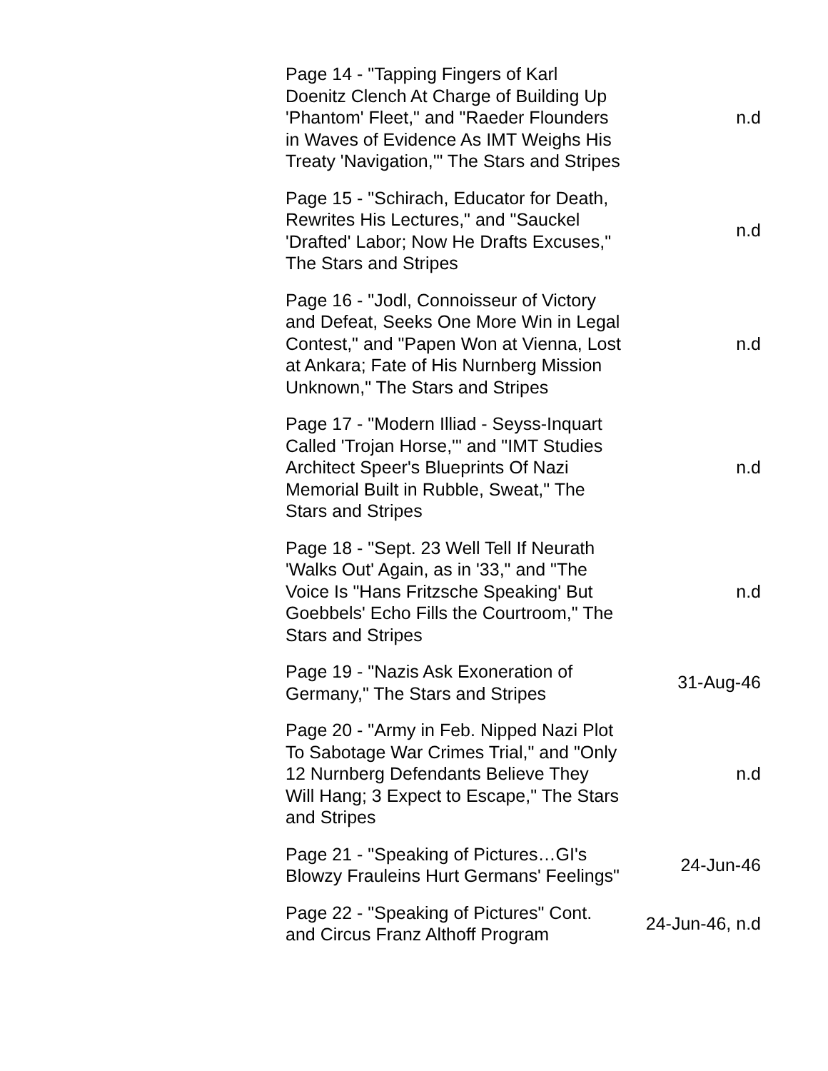| Page 14 - "Tapping Fingers of Karl Doenitz Clench At Charge of Building Up 'Phantom' Fleet," and "Raeder Flounders in Waves of Evidence As IMT Weighs His Treaty 'Navigation,'" The Stars and Stripes | n.d |
| Page 15 - "Schirach, Educator for Death, Rewrites His Lectures," and "Sauckel 'Drafted' Labor; Now He Drafts Excuses," The Stars and Stripes | n.d |
| Page 16 - "Jodl, Connoisseur of Victory and Defeat, Seeks One More Win in Legal Contest," and "Papen Won at Vienna, Lost at Ankara; Fate of His Nurnberg Mission Unknown," The Stars and Stripes | n.d |
| Page 17 - "Modern Illiad - Seyss-Inquart Called 'Trojan Horse,'" and "IMT Studies Architect Speer's Blueprints Of Nazi Memorial Built in Rubble, Sweat," The Stars and Stripes | n.d |
| Page 18 - "Sept. 23 Well Tell If Neurath 'Walks Out' Again, as in '33," and "The Voice Is "Hans Fritzsche Speaking' But Goebbels' Echo Fills the Courtroom," The Stars and Stripes | n.d |
| Page 19 - "Nazis Ask Exoneration of Germany," The Stars and Stripes | 31-Aug-46 |
| Page 20 - "Army in Feb. Nipped Nazi Plot To Sabotage War Crimes Trial," and "Only 12 Nurnberg Defendants Believe They Will Hang; 3 Expect to Escape," The Stars and Stripes | n.d |
| Page 21 - "Speaking of Pictures…GI's Blowzy Frauleins Hurt Germans' Feelings" | 24-Jun-46 |
| Page 22 - "Speaking of Pictures" Cont. and Circus Franz Althoff Program | 24-Jun-46, n.d |